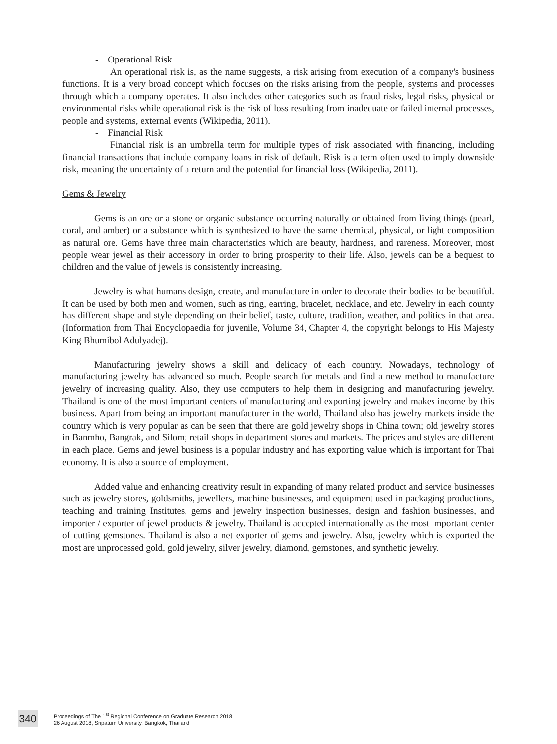- Operational Risk
An operational risk is, as the name suggests, a risk arising from execution of a company's business functions. It is a very broad concept which focuses on the risks arising from the people, systems and processes through which a company operates. It also includes other categories such as fraud risks, legal risks, physical or environmental risks while operational risk is the risk of loss resulting from inadequate or failed internal processes, people and systems, external events (Wikipedia, 2011).
- Financial Risk
Financial risk is an umbrella term for multiple types of risk associated with financing, including financial transactions that include company loans in risk of default. Risk is a term often used to imply downside risk, meaning the uncertainty of a return and the potential for financial loss (Wikipedia, 2011).
Gems & Jewelry
Gems is an ore or a stone or organic substance occurring naturally or obtained from living things (pearl, coral, and amber) or a substance which is synthesized to have the same chemical, physical, or light composition as natural ore. Gems have three main characteristics which are beauty, hardness, and rareness. Moreover, most people wear jewel as their accessory in order to bring prosperity to their life. Also, jewels can be a bequest to children and the value of jewels is consistently increasing.
Jewelry is what humans design, create, and manufacture in order to decorate their bodies to be beautiful. It can be used by both men and women, such as ring, earring, bracelet, necklace, and etc. Jewelry in each county has different shape and style depending on their belief, taste, culture, tradition, weather, and politics in that area. (Information from Thai Encyclopaedia for juvenile, Volume 34, Chapter 4, the copyright belongs to His Majesty King Bhumibol Adulyadej).
Manufacturing jewelry shows a skill and delicacy of each country. Nowadays, technology of manufacturing jewelry has advanced so much. People search for metals and find a new method to manufacture jewelry of increasing quality. Also, they use computers to help them in designing and manufacturing jewelry. Thailand is one of the most important centers of manufacturing and exporting jewelry and makes income by this business. Apart from being an important manufacturer in the world, Thailand also has jewelry markets inside the country which is very popular as can be seen that there are gold jewelry shops in China town; old jewelry stores in Banmho, Bangrak, and Silom; retail shops in department stores and markets. The prices and styles are different in each place. Gems and jewel business is a popular industry and has exporting value which is important for Thai economy. It is also a source of employment.
Added value and enhancing creativity result in expanding of many related product and service businesses such as jewelry stores, goldsmiths, jewellers, machine businesses, and equipment used in packaging productions, teaching and training Institutes, gems and jewelry inspection businesses, design and fashion businesses, and importer / exporter of jewel products & jewelry. Thailand is accepted internationally as the most important center of cutting gemstones. Thailand is also a net exporter of gems and jewelry. Also, jewelry which is exported the most are unprocessed gold, gold jewelry, silver jewelry, diamond, gemstones, and synthetic jewelry.
340
Proceedings of The 1<sup>st</sup> Regional Conference on Graduate Research 2018
26 August 2018, Sripatum University, Bangkok, Thailand